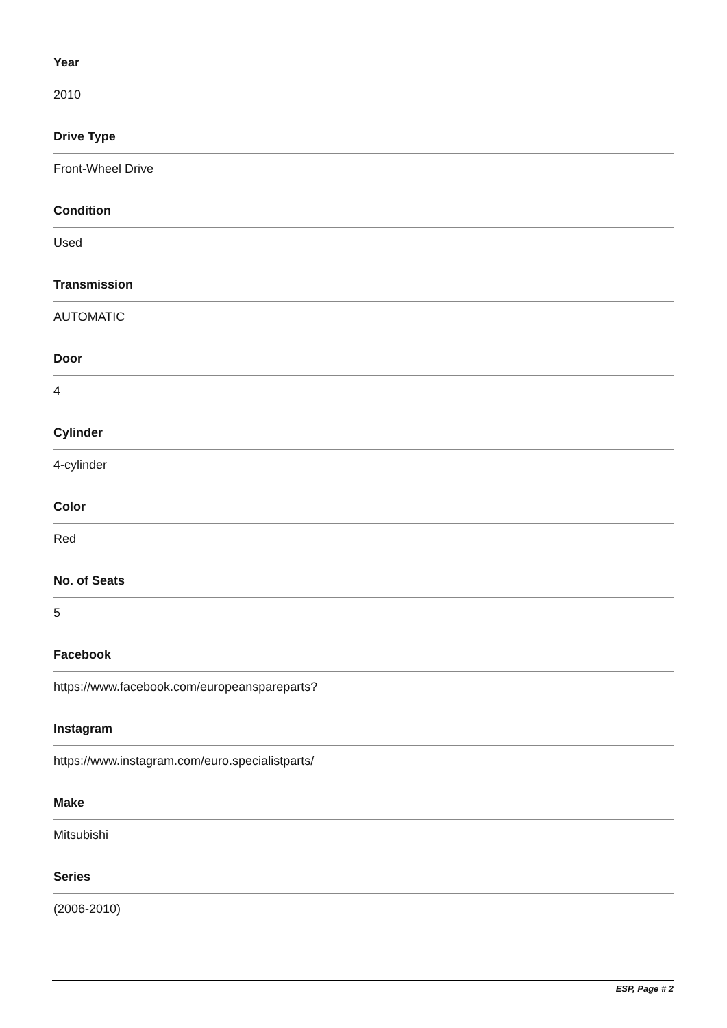Year
2010
Drive Type
Front-Wheel Drive
Condition
Used
Transmission
AUTOMATIC
Door
4
Cylinder
4-cylinder
Color
Red
No. of Seats
5
Facebook
https://www.facebook.com/europeanspareparts?
Instagram
https://www.instagram.com/euro.specialistparts/
Make
Mitsubishi
Series
(2006-2010)
ESP, Page # 2